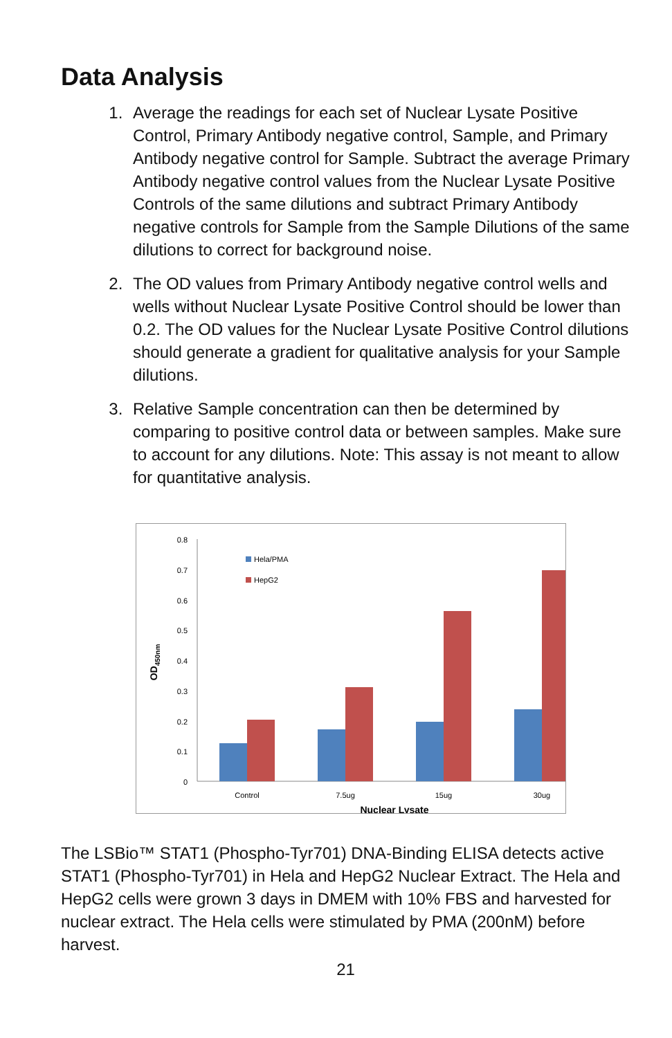Data Analysis
1. Average the readings for each set of Nuclear Lysate Positive Control, Primary Antibody negative control, Sample, and Primary Antibody negative control for Sample. Subtract the average Primary Antibody negative control values from the Nuclear Lysate Positive Controls of the same dilutions and subtract Primary Antibody negative controls for Sample from the Sample Dilutions of the same dilutions to correct for background noise.
2. The OD values from Primary Antibody negative control wells and wells without Nuclear Lysate Positive Control should be lower than 0.2. The OD values for the Nuclear Lysate Positive Control dilutions should generate a gradient for qualitative analysis for your Sample dilutions.
3. Relative Sample concentration can then be determined by comparing to positive control data or between samples. Make sure to account for any dilutions. Note: This assay is not meant to allow for quantitative analysis.
0.8
0.7
0.6
0.5
0.4
0.3
0.2
0.1
0
OD450nm
Hela/PMA
HepG2
Control
7.5ug
15ug
30ug
Nuclear Lysate
The LSBio™ STAT1 (Phospho-Tyr701) DNA-Binding ELISA detects active STAT1 (Phospho-Tyr701) in Hela and HepG2 Nuclear Extract. The Hela and HepG2 cells were grown 3 days in DMEM with 10% FBS and harvested for nuclear extract. The Hela cells were stimulated by PMA (200nM) before harvest.
21